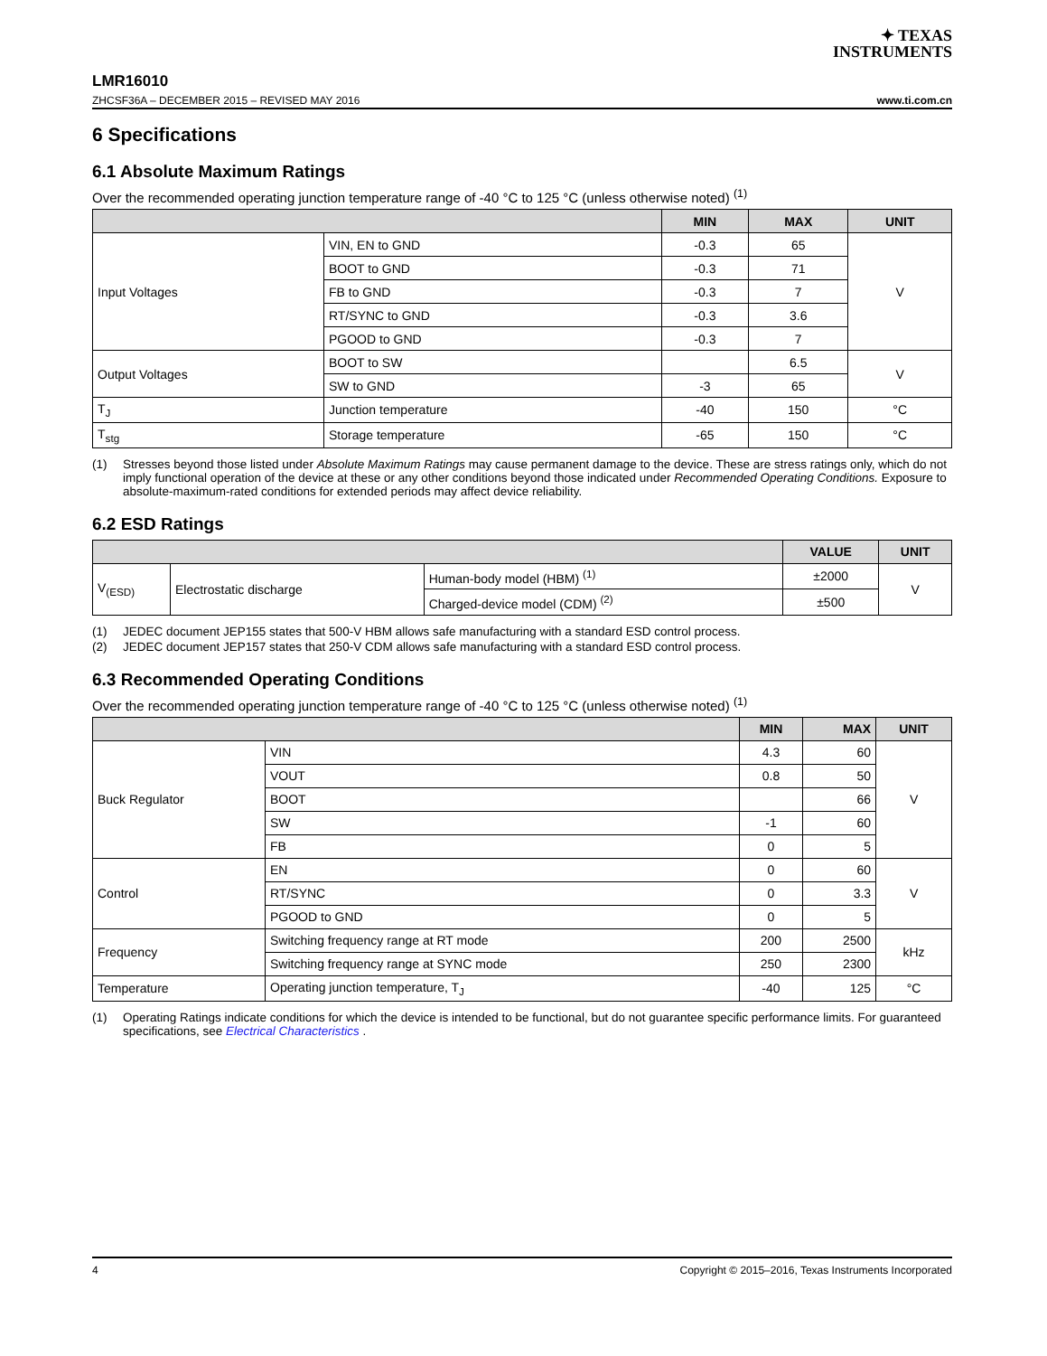✦ TEXAS
INSTRUMENTS
LMR16010
ZHCSF36A – DECEMBER 2015 – REVISED MAY 2016 www.ti.com.cn
6 Specifications
6.1 Absolute Maximum Ratings
Over the recommended operating junction temperature range of -40 °C to 125 °C (unless otherwise noted) <sup>(1)</sup>
| | | MIN | MAX | UNIT |
| --- | --- | --- | --- | --- |
| Input Voltages | VIN, EN to GND | -0.3 | 65 | V |
| | BOOT to GND | -0.3 | 71 | |
| | FB to GND | -0.3 | 7 | |
| | RT/SYNC to GND | -0.3 | 3.6 | |
| | PGOOD to GND | -0.3 | 7 | |
| Output Voltages | BOOT to SW | | 6.5 | V |
| | SW to GND | -3 | 65 | |
| T<sub>J</sub> | Junction temperature | -40 | 150 | °C |
| T<sub>stg</sub> | Storage temperature | -65 | 150 | °C |
(1) Stresses beyond those listed under Absolute Maximum Ratings may cause permanent damage to the device. These are stress ratings only, which do not imply functional operation of the device at these or any other conditions beyond those indicated under Recommended Operating Conditions. Exposure to absolute-maximum-rated conditions for extended periods may affect device reliability.
6.2 ESD Ratings
| | | | VALUE | UNIT |
| --- | --- | --- | --- | --- |
| V<sub>(ESD)</sub> | Electrostatic discharge | Human-body model (HBM) <sup>(1)</sup> | ±2000 | V |
| | | Charged-device model (CDM) <sup>(2)</sup> | ±500 | |
(1) JEDEC document JEP155 states that 500-V HBM allows safe manufacturing with a standard ESD control process.
(2) JEDEC document JEP157 states that 250-V CDM allows safe manufacturing with a standard ESD control process.
6.3 Recommended Operating Conditions
Over the recommended operating junction temperature range of -40 °C to 125 °C (unless otherwise noted) <sup>(1)</sup>
| | | MIN | MAX | UNIT |
| --- | --- | --- | --- | --- |
| Buck Regulator | VIN | 4.3 | 60 | V |
| | VOUT | 0.8 | 50 | |
| | BOOT | | 66 | |
| | SW | -1 | 60 | |
| | FB | 0 | 5 | |
| Control | EN | 0 | 60 | V |
| | RT/SYNC | 0 | 3.3 | |
| | PGOOD to GND | 0 | 5 | |
| Frequency | Switching frequency range at RT mode | 200 | 2500 | kHz |
| | Switching frequency range at SYNC mode | 250 | 2300 | |
| Temperature | Operating junction temperature, T<sub>J</sub> | -40 | 125 | °C |
(1) Operating Ratings indicate conditions for which the device is intended to be functional, but do not guarantee specific performance limits. For guaranteed specifications, see Electrical Characteristics .
4 Copyright © 2015–2016, Texas Instruments Incorporated